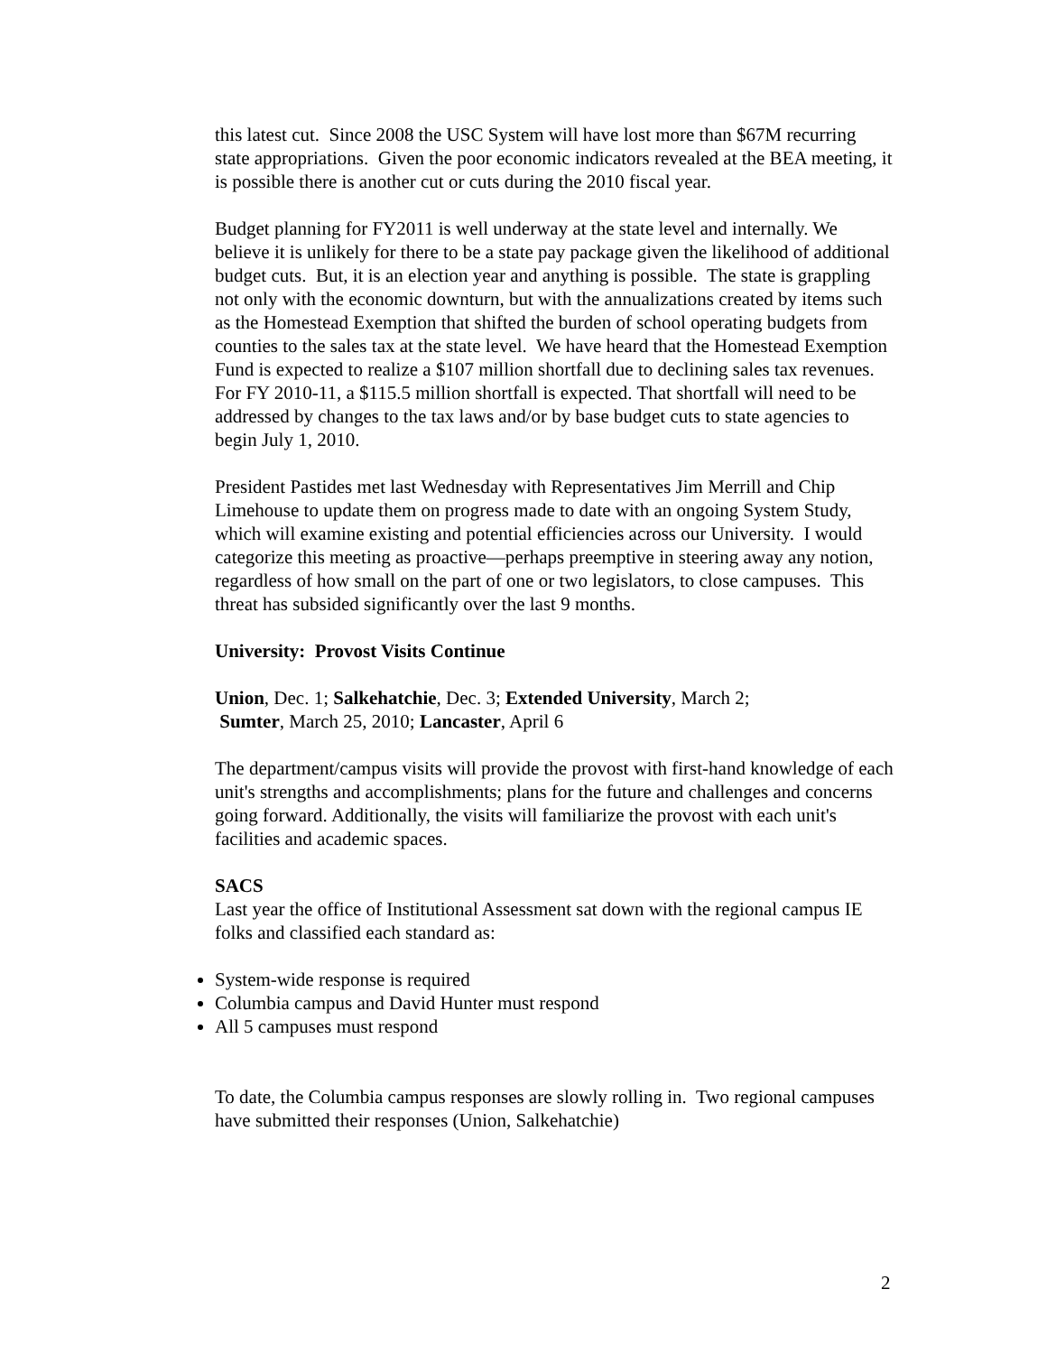this latest cut. Since 2008 the USC System will have lost more than $67M recurring state appropriations. Given the poor economic indicators revealed at the BEA meeting, it is possible there is another cut or cuts during the 2010 fiscal year.
Budget planning for FY2011 is well underway at the state level and internally. We believe it is unlikely for there to be a state pay package given the likelihood of additional budget cuts. But, it is an election year and anything is possible. The state is grappling not only with the economic downturn, but with the annualizations created by items such as the Homestead Exemption that shifted the burden of school operating budgets from counties to the sales tax at the state level. We have heard that the Homestead Exemption Fund is expected to realize a $107 million shortfall due to declining sales tax revenues. For FY 2010-11, a $115.5 million shortfall is expected. That shortfall will need to be addressed by changes to the tax laws and/or by base budget cuts to state agencies to begin July 1, 2010.
President Pastides met last Wednesday with Representatives Jim Merrill and Chip Limehouse to update them on progress made to date with an ongoing System Study, which will examine existing and potential efficiencies across our University. I would categorize this meeting as proactive—perhaps preemptive in steering away any notion, regardless of how small on the part of one or two legislators, to close campuses. This threat has subsided significantly over the last 9 months.
University: Provost Visits Continue
Union, Dec. 1; Salkehatchie, Dec. 3; Extended University, March 2;
Sumter, March 25, 2010; Lancaster, April 6
The department/campus visits will provide the provost with first-hand knowledge of each unit's strengths and accomplishments; plans for the future and challenges and concerns going forward. Additionally, the visits will familiarize the provost with each unit's facilities and academic spaces.
SACS
Last year the office of Institutional Assessment sat down with the regional campus IE folks and classified each standard as:
System-wide response is required
Columbia campus and David Hunter must respond
All 5 campuses must respond
To date, the Columbia campus responses are slowly rolling in. Two regional campuses have submitted their responses (Union, Salkehatchie)
2